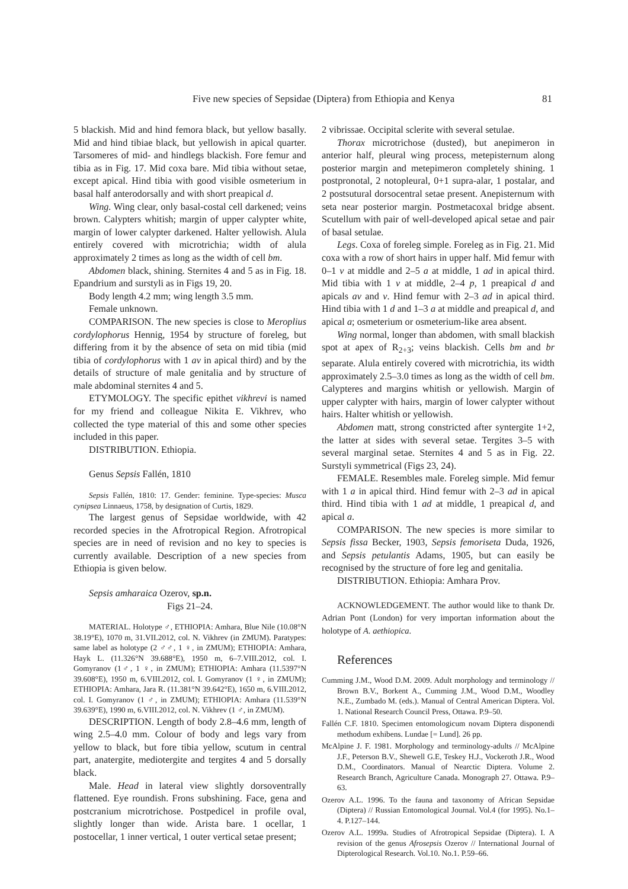Five new species of Sepsidae (Diptera) from Ethiopia and Kenya 81
5 blackish. Mid and hind femora black, but yellow basally. Mid and hind tibiae black, but yellowish in apical quarter. Tarsomeres of mid- and hindlegs blackish. Fore femur and tibia as in Fig. 17. Mid coxa bare. Mid tibia without setae, except apical. Hind tibia with good visible osmeterium in basal half anterodorsally and with short preapical d.
Wing. Wing clear, only basal-costal cell darkened; veins brown. Calypters whitish; margin of upper calypter white, margin of lower calypter darkened. Halter yellowish. Alula entirely covered with microtrichia; width of alula approximately 2 times as long as the width of cell bm.
Abdomen black, shining. Sternites 4 and 5 as in Fig. 18. Epandrium and surstyli as in Figs 19, 20.
Body length 4.2 mm; wing length 3.5 mm.
Female unknown.
COMPARISON. The new species is close to Meroplius cordylophorus Hennig, 1954 by structure of foreleg, but differing from it by the absence of seta on mid tibia (mid tibia of cordylophorus with 1 av in apical third) and by the details of structure of male genitalia and by structure of male abdominal sternites 4 and 5.
ETYMOLOGY. The specific epithet vikhrevi is named for my friend and colleague Nikita E. Vikhrev, who collected the type material of this and some other species included in this paper.
DISTRIBUTION. Ethiopia.
Genus Sepsis Fallén, 1810
Sepsis Fallén, 1810: 17. Gender: feminine. Type-species: Musca cynipsea Linnaeus, 1758, by designation of Curtis, 1829.
The largest genus of Sepsidae worldwide, with 42 recorded species in the Afrotropical Region. Afrotropical species are in need of revision and no key to species is currently available. Description of a new species from Ethiopia is given below.
Sepsis amharaica Ozerov, sp.n.
Figs 21–24.
MATERIAL. Holotype ♂, ETHIOPIA: Amhara, Blue Nile (10.08°N 38.19°E), 1070 m, 31.VII.2012, col. N. Vikhrev (in ZMUM). Paratypes: same label as holotype (2 ♂♂, 1 ♀, in ZMUM); ETHIOPIA: Amhara, Hayk L. (11.326°N 39.688°E), 1950 m, 6–7.VIII.2012, col. I. Gomyranov (1♂, 1 ♀, in ZMUM); ETHIOPIA: Amhara (11.5397°N 39.608°E), 1950 m, 6.VIII.2012, col. I. Gomyranov (1 ♀, in ZMUM); ETHIOPIA: Amhara, Jara R. (11.381°N 39.642°E), 1650 m, 6.VIII.2012, col. I. Gomyranov (1 ♂, in ZMUM); ETHIOPIA: Amhara (11.539°N 39.639°E), 1990 m, 6.VIII.2012, col. N. Vikhrev (1 ♂, in ZMUM).
DESCRIPTION. Length of body 2.8–4.6 mm, length of wing 2.5–4.0 mm. Colour of body and legs vary from yellow to black, but fore tibia yellow, scutum in central part, anatergite, mediotergite and tergites 4 and 5 dorsally black.
Male. Head in lateral view slightly dorsoventrally flattened. Eye roundish. Frons subshining. Face, gena and postcranium microtrichose. Postpedicel in profile oval, slightly longer than wide. Arista bare. 1 ocellar, 1 postocellar, 1 inner vertical, 1 outer vertical setae present;
2 vibrissae. Occipital sclerite with several setulae.
Thorax microtrichose (dusted), but anepimeron in anterior half, pleural wing process, metepisternum along posterior margin and metepimeron completely shining. 1 postpronotal, 2 notopleural, 0+1 supra-alar, 1 postalar, and 2 postsutural dorsocentral setae present. Anepisternum with seta near posterior margin. Postmetacoxal bridge absent. Scutellum with pair of well-developed apical setae and pair of basal setulae.
Legs. Coxa of foreleg simple. Foreleg as in Fig. 21. Mid coxa with a row of short hairs in upper half. Mid femur with 0–1 v at middle and 2–5 a at middle, 1 ad in apical third. Mid tibia with 1 v at middle, 2–4 p, 1 preapical d and apicals av and v. Hind femur with 2–3 ad in apical third. Hind tibia with 1 d and 1–3 a at middle and preapical d, and apical a; osmeterium or osmeterium-like area absent.
Wing normal, longer than abdomen, with small blackish spot at apex of R<sub>2+3</sub>; veins blackish. Cells bm and br separate. Alula entirely covered with microtrichia, its width approximately 2.5–3.0 times as long as the width of cell bm. Calypteres and margins whitish or yellowish. Margin of upper calypter with hairs, margin of lower calypter without hairs. Halter whitish or yellowish.
Abdomen matt, strong constricted after syntergite 1+2, the latter at sides with several setae. Tergites 3–5 with several marginal setae. Sternites 4 and 5 as in Fig. 22. Surstyli symmetrical (Figs 23, 24).
FEMALE. Resembles male. Foreleg simple. Mid femur with 1 a in apical third. Hind femur with 2–3 ad in apical third. Hind tibia with 1 ad at middle, 1 preapical d, and apical a.
COMPARISON. The new species is more similar to Sepsis fissa Becker, 1903, Sepsis femoriseta Duda, 1926, and Sepsis petulantis Adams, 1905, but can easily be recognised by the structure of fore leg and genitalia.
DISTRIBUTION. Ethiopia: Amhara Prov.
ACKNOWLEDGEMENT. The author would like to thank Dr. Adrian Pont (London) for very importan information about the holotype of A. aethiopica.
References
Cumming J.M., Wood D.M. 2009. Adult morphology and terminology // Brown B.V., Borkent A., Cumming J.M., Wood D.M., Woodley N.E., Zumbado M. (eds.). Manual of Central American Diptera. Vol. 1. National Research Council Press, Ottawa. P.9–50.
Fallén C.F. 1810. Specimen entomologicum novam Diptera disponendi methodum exhibens. Lundae [= Lund]. 26 pp.
McAlpine J. F. 1981. Morphology and terminology-adults // McAlpine J.F., Peterson B.V., Shewell G.E, Teskey H.J., Vockeroth J.R., Wood D.M., Coordinators. Manual of Nearctic Diptera. Volume 2. Research Branch, Agriculture Canada. Monograph 27. Ottawa. P.9–63.
Ozerov A.L. 1996. To the fauna and taxonomy of African Sepsidae (Diptera) // Russian Entomological Journal. Vol.4 (for 1995). No.1–4. P.127–144.
Ozerov A.L. 1999a. Studies of Afrotropical Sepsidae (Diptera). I. A revision of the genus Afrosepsis Ozerov // International Journal of Dipterological Research. Vol.10. No.1. P.59–66.